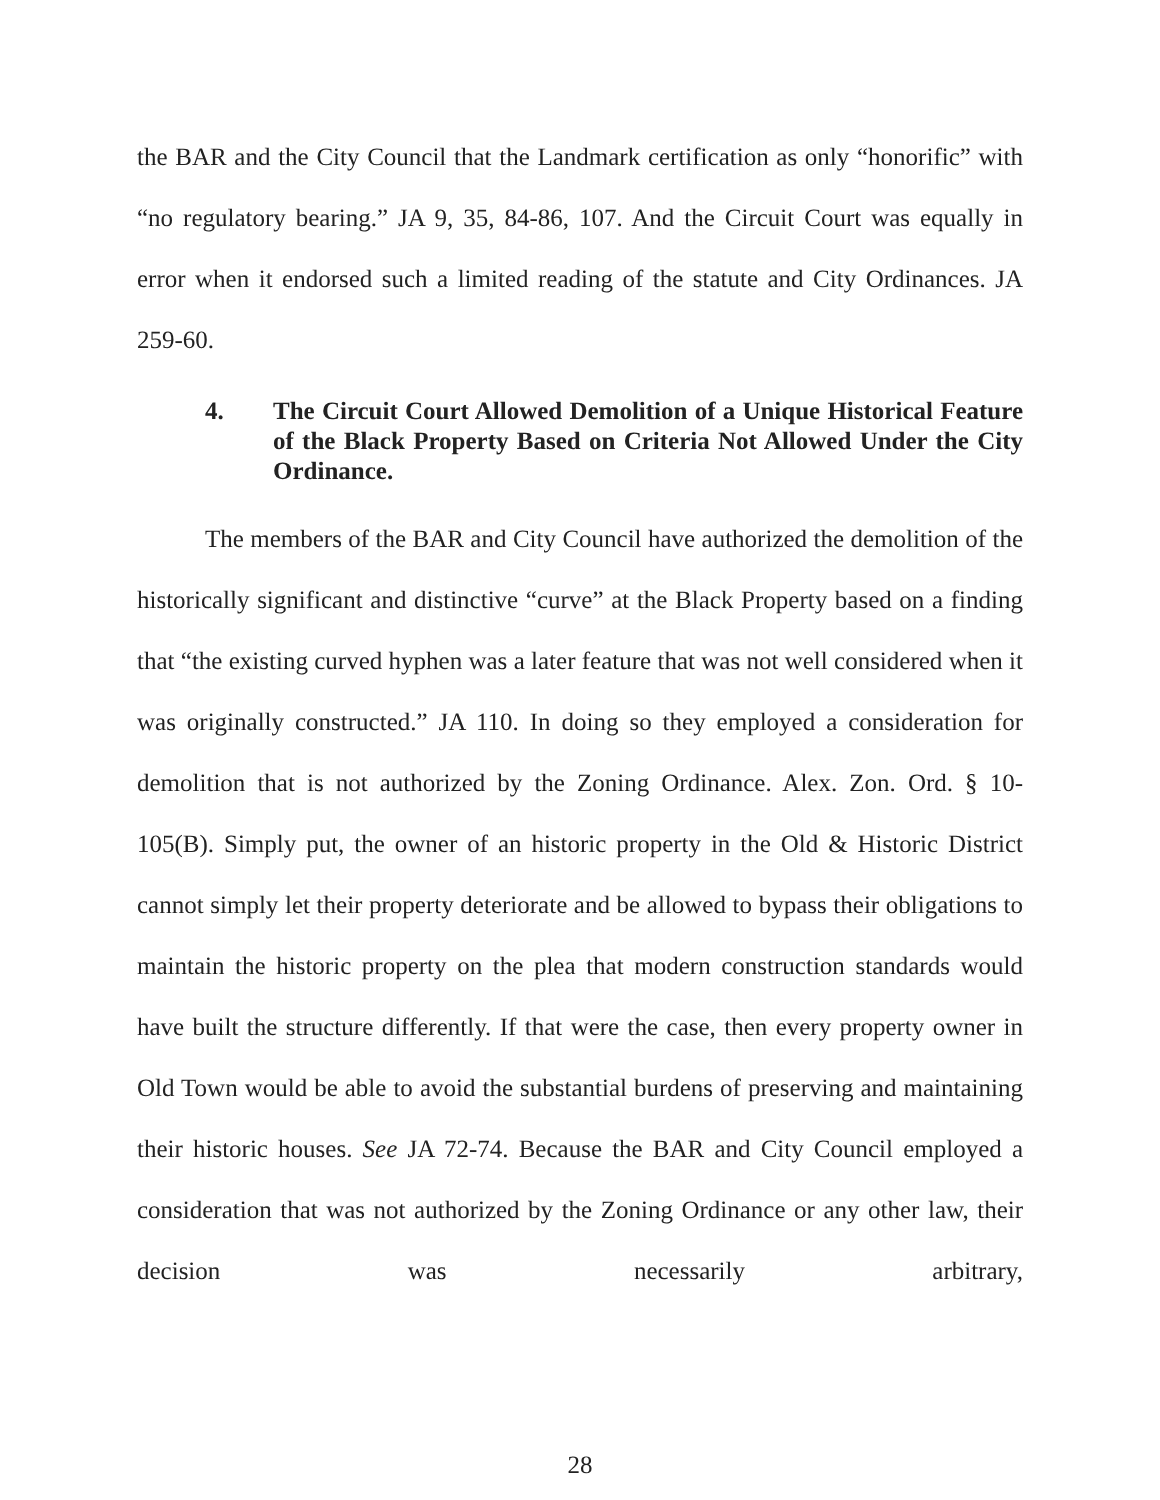the BAR and the City Council that the Landmark certification as only “honorific” with “no regulatory bearing.” JA 9, 35, 84-86, 107. And the Circuit Court was equally in error when it endorsed such a limited reading of the statute and City Ordinances. JA 259-60.
4. The Circuit Court Allowed Demolition of a Unique Historical Feature of the Black Property Based on Criteria Not Allowed Under the City Ordinance.
The members of the BAR and City Council have authorized the demolition of the historically significant and distinctive “curve” at the Black Property based on a finding that “the existing curved hyphen was a later feature that was not well considered when it was originally constructed.” JA 110. In doing so they employed a consideration for demolition that is not authorized by the Zoning Ordinance. Alex. Zon. Ord. § 10-105(B). Simply put, the owner of an historic property in the Old & Historic District cannot simply let their property deteriorate and be allowed to bypass their obligations to maintain the historic property on the plea that modern construction standards would have built the structure differently. If that were the case, then every property owner in Old Town would be able to avoid the substantial burdens of preserving and maintaining their historic houses. See JA 72-74. Because the BAR and City Council employed a consideration that was not authorized by the Zoning Ordinance or any other law, their decision was necessarily arbitrary,
28